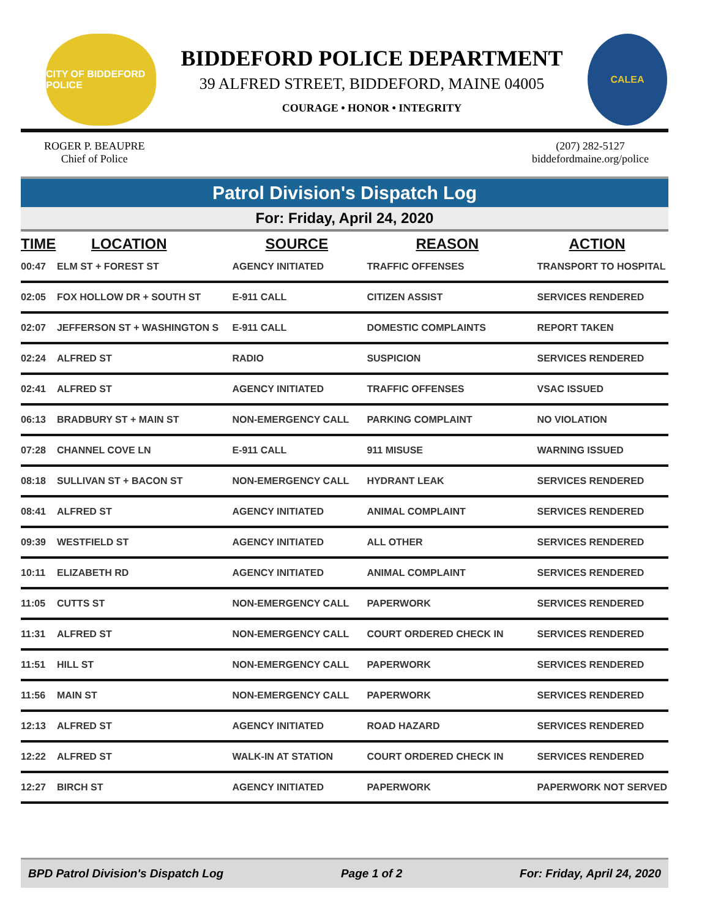CITY OF BIDDEFORD POLICE
BIDDEFORD POLICE DEPARTMENT
39 ALFRED STREET, BIDDEFORD, MAINE 04005
COURAGE • HONOR • INTEGRITY
CALEA
ROGER P. BEAUPRE
Chief of Police
(207) 282-5127
biddefordmaine.org/police
Patrol Division's Dispatch Log
For: Friday, April 24, 2020
| TIME | LOCATION | SOURCE | REASON | ACTION |
| --- | --- | --- | --- | --- |
| 00:47 | ELM ST + FOREST ST | AGENCY INITIATED | TRAFFIC OFFENSES | TRANSPORT TO HOSPITAL |
| 02:05 | FOX HOLLOW DR + SOUTH ST | E-911 CALL | CITIZEN ASSIST | SERVICES RENDERED |
| 02:07 | JEFFERSON ST + WASHINGTON S | E-911 CALL | DOMESTIC COMPLAINTS | REPORT TAKEN |
| 02:24 | ALFRED ST | RADIO | SUSPICION | SERVICES RENDERED |
| 02:41 | ALFRED ST | AGENCY INITIATED | TRAFFIC OFFENSES | VSAC ISSUED |
| 06:13 | BRADBURY ST + MAIN ST | NON-EMERGENCY CALL | PARKING COMPLAINT | NO VIOLATION |
| 07:28 | CHANNEL COVE LN | E-911 CALL | 911 MISUSE | WARNING ISSUED |
| 08:18 | SULLIVAN ST + BACON ST | NON-EMERGENCY CALL | HYDRANT LEAK | SERVICES RENDERED |
| 08:41 | ALFRED ST | AGENCY INITIATED | ANIMAL COMPLAINT | SERVICES RENDERED |
| 09:39 | WESTFIELD ST | AGENCY INITIATED | ALL OTHER | SERVICES RENDERED |
| 10:11 | ELIZABETH RD | AGENCY INITIATED | ANIMAL COMPLAINT | SERVICES RENDERED |
| 11:05 | CUTTS ST | NON-EMERGENCY CALL | PAPERWORK | SERVICES RENDERED |
| 11:31 | ALFRED ST | NON-EMERGENCY CALL | COURT ORDERED CHECK IN | SERVICES RENDERED |
| 11:51 | HILL ST | NON-EMERGENCY CALL | PAPERWORK | SERVICES RENDERED |
| 11:56 | MAIN ST | NON-EMERGENCY CALL | PAPERWORK | SERVICES RENDERED |
| 12:13 | ALFRED ST | AGENCY INITIATED | ROAD HAZARD | SERVICES RENDERED |
| 12:22 | ALFRED ST | WALK-IN AT STATION | COURT ORDERED CHECK IN | SERVICES RENDERED |
| 12:27 | BIRCH ST | AGENCY INITIATED | PAPERWORK | PAPERWORK NOT SERVED |
BPD Patrol Division's Dispatch Log Page 1 of 2 For: Friday, April 24, 2020